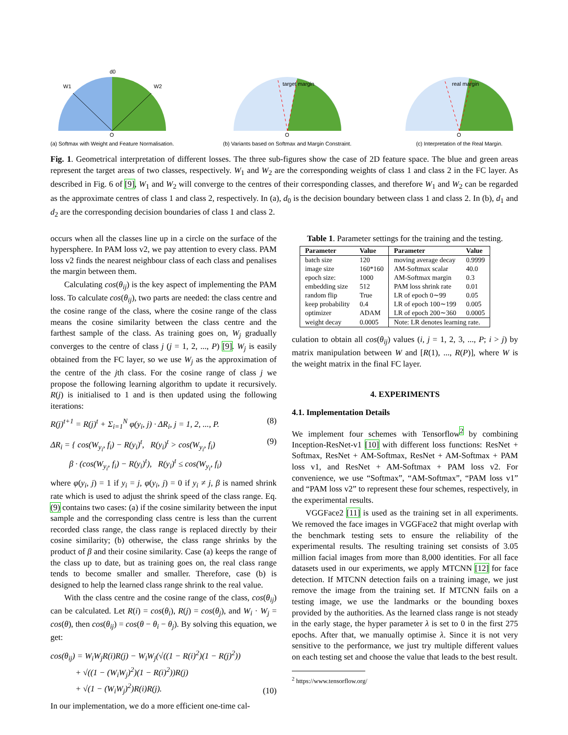W1
W2
d0
O
(a) Softmax with Weight and Feature Normalisation.
target margin
O
(b) Variants based on Softmax and Margin Constraint.
real margin
O
(c) Interpretation of the Real Margin.
Fig. 1. Geometrical interpretation of different losses. The three sub-figures show the case of 2D feature space. The blue and green areas represent the target areas of two classes, respectively. W<sub>1</sub> and W<sub>2</sub> are the corresponding weights of class 1 and class 2 in the FC layer. As described in Fig. 6 of [9], W<sub>1</sub> and W<sub>2</sub> will converge to the centres of their corresponding classes, and therefore W<sub>1</sub> and W<sub>2</sub> can be regarded as the approximate centres of class 1 and class 2, respectively. In (a), d<sub>0</sub> is the decision boundary between class 1 and class 2. In (b), d<sub>1</sub> and d<sub>2</sub> are the corresponding decision boundaries of class 1 and class 2.
occurs when all the classes line up in a circle on the surface of the hypersphere. In PAM loss v2, we pay attention to every class. PAM loss v2 finds the nearest neighbour class of each class and penalises the margin between them.
Calculating cos(θ<sub>ij</sub>) is the key aspect of implementing the PAM loss. To calculate cos(θ<sub>ij</sub>), two parts are needed: the class centre and the cosine range of the class, where the cosine range of the class means the cosine similarity between the class centre and the farthest sample of the class. As training goes on, W<sub>j</sub> gradually converges to the centre of class j (j = 1, 2, ..., P) [9]. W<sub>j</sub> is easily obtained from the FC layer, so we use W<sub>j</sub> as the approximation of the centre of the jth class. For the cosine range of class j we propose the following learning algorithm to update it recursively. R(j) is initialised to 1 and is then updated using the following iterations:
R(j)<sup>t+1</sup> = R(j)<sup>t</sup> + Σ<sub>i=1</sub><sup>N</sup> φ(y<sub>i</sub>, j) · ΔR<sub>i</sub>, j = 1, 2, ..., P. (8)
ΔR<sub>i</sub> = { cos(W<sub>y<sub>i</sub></sub>, f<sub>i</sub>) − R(y<sub>i</sub>)<sup>t</sup>, R(y<sub>i</sub>)<sup>t</sup> > cos(W<sub>y<sub>i</sub></sub>, f<sub>i</sub>)
β · (cos(W<sub>y<sub>i</sub></sub>, f<sub>i</sub>) − R(y<sub>i</sub>)<sup>t</sup>), R(y<sub>i</sub>)<sup>t</sup> ≤ cos(W<sub>y<sub>i</sub></sub>, f<sub>i</sub>) (9)
where φ(y<sub>i</sub>, j) = 1 if y<sub>i</sub> = j, φ(y<sub>i</sub>, j) = 0 if y<sub>i</sub> ≠ j, β is named shrink rate which is used to adjust the shrink speed of the class range. Eq. (9) contains two cases: (a) if the cosine similarity between the input sample and the corresponding class centre is less than the current recorded class range, the class range is replaced directly by their cosine similarity; (b) otherwise, the class range shrinks by the product of β and their cosine similarity. Case (a) keeps the range of the class up to date, but as training goes on, the real class range tends to become smaller and smaller. Therefore, case (b) is designed to help the learned class range shrink to the real value.
With the class centre and the cosine range of the class, cos(θ<sub>ij</sub>) can be calculated. Let R(i) = cos(θ<sub>i</sub>), R(j) = cos(θ<sub>j</sub>), and W<sub>i</sub> · W<sub>j</sub> = cos(θ), then cos(θ<sub>ij</sub>) = cos(θ − θ<sub>i</sub> − θ<sub>j</sub>). By solving this equation, we get:
cos(θ<sub>ij</sub>) = W<sub>i</sub>W<sub>j</sub>R(i)R(j) − W<sub>i</sub>W<sub>j</sub>(√((1 − R(i)<sup>2</sup>)(1 − R(j)<sup>2</sup>))
+ √((1 − (W<sub>i</sub>W<sub>j</sub>)<sup>2</sup>)(1 − R(i)<sup>2</sup>))R(j)
+ √(1 − (W<sub>i</sub>W<sub>j</sub>)<sup>2</sup>)R(i)R(j). (10)
In our implementation, we do a more efficient one-time cal-
Table 1. Parameter settings for the training and the testing.
| Parameter | Value | Parameter | Value |
| --- | --- | --- | --- |
| batch size | 120 | moving average decay | 0.9999 |
| image size | 160*160 | AM-Softmax scalar | 40.0 |
| epoch size: | 1000 | AM-Softmax margin | 0.3 |
| embedding size | 512 | PAM loss shrink rate | 0.01 |
| random flip | True | LR of epoch 0∼99 | 0.05 |
| keep probability | 0.4 | LR of epoch 100∼199 | 0.005 |
| optimizer | ADAM | LR of epoch 200∼360 | 0.0005 |
| weight decay | 0.0005 | Note: LR denotes learning rate. | |
culation to obtain all cos(θ<sub>ij</sub>) values (i, j = 1, 2, 3, ..., P; i > j) by matrix manipulation between W and [R(1), ..., R(P)], where W is the weight matrix in the final FC layer.
4. EXPERIMENTS
4.1. Implementation Details
We implement four schemes with Tensorflow<sup>2</sup> by combining Inception-ResNet-v1 [10] with different loss functions: ResNet + Softmax, ResNet + AM-Softmax, ResNet + AM-Softmax + PAM loss v1, and ResNet + AM-Softmax + PAM loss v2. For convenience, we use “Softmax”, “AM-Softmax”, “PAM loss v1” and “PAM loss v2” to represent these four schemes, respectively, in the experimental results.
VGGFace2 [11] is used as the training set in all experiments. We removed the face images in VGGFace2 that might overlap with the benchmark testing sets to ensure the reliability of the experimental results. The resulting training set consists of 3.05 million facial images from more than 8,000 identities. For all face datasets used in our experiments, we apply MTCNN [12] for face detection. If MTCNN detection fails on a training image, we just remove the image from the training set. If MTCNN fails on a testing image, we use the landmarks or the bounding boxes provided by the authorities. As the learned class range is not steady in the early stage, the hyper parameter λ is set to 0 in the first 275 epochs. After that, we manually optimise λ. Since it is not very sensitive to the performance, we just try multiple different values on each testing set and choose the value that leads to the best result.
<sup>2</sup> https://www.tensorflow.org/